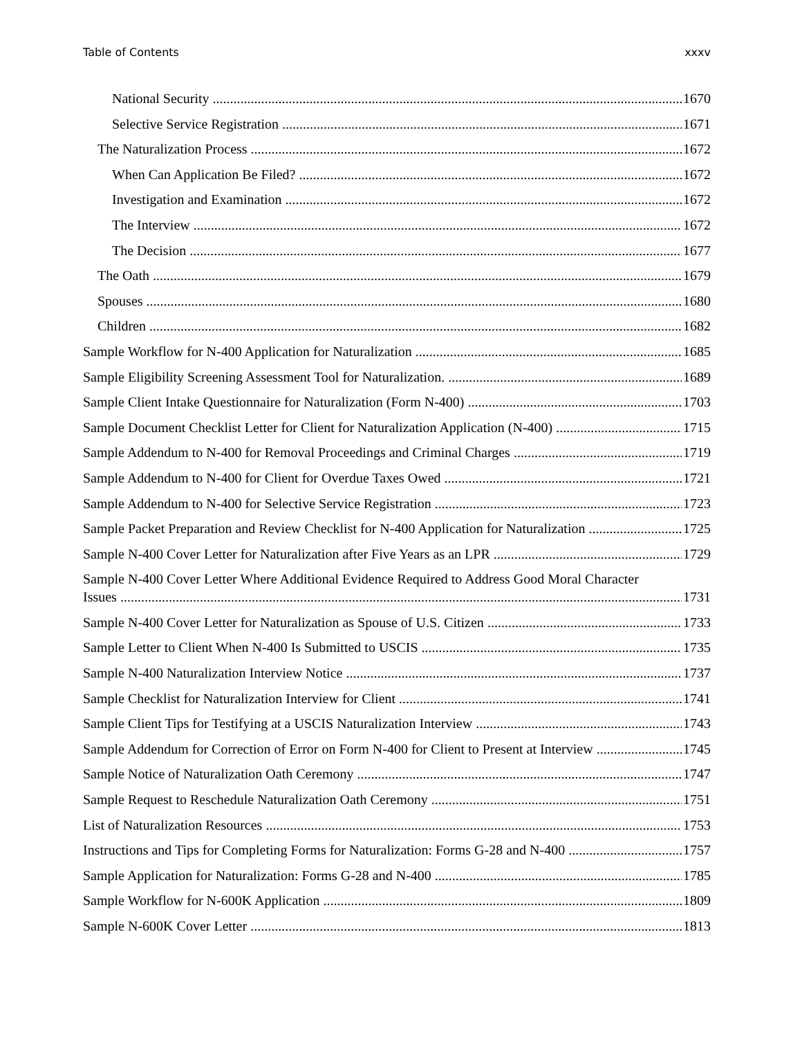Table of Contents xxxv
National Security 1670
Selective Service Registration 1671
The Naturalization Process 1672
When Can Application Be Filed? 1672
Investigation and Examination 1672
The Interview 1672
The Decision 1677
The Oath 1679
Spouses 1680
Children 1682
Sample Workflow for N-400 Application for Naturalization 1685
Sample Eligibility Screening Assessment Tool for Naturalization. 1689
Sample Client Intake Questionnaire for Naturalization (Form N-400) 1703
Sample Document Checklist Letter for Client for Naturalization Application (N-400) 1715
Sample Addendum to N-400 for Removal Proceedings and Criminal Charges 1719
Sample Addendum to N-400 for Client for Overdue Taxes Owed 1721
Sample Addendum to N-400 for Selective Service Registration 1723
Sample Packet Preparation and Review Checklist for N-400 Application for Naturalization 1725
Sample N-400 Cover Letter for Naturalization after Five Years as an LPR 1729
Sample N-400 Cover Letter Where Additional Evidence Required to Address Good Moral Character
Issues 1731
Sample N-400 Cover Letter for Naturalization as Spouse of U.S. Citizen 1733
Sample Letter to Client When N-400 Is Submitted to USCIS 1735
Sample N-400 Naturalization Interview Notice 1737
Sample Checklist for Naturalization Interview for Client 1741
Sample Client Tips for Testifying at a USCIS Naturalization Interview 1743
Sample Addendum for Correction of Error on Form N-400 for Client to Present at Interview 1745
Sample Notice of Naturalization Oath Ceremony 1747
Sample Request to Reschedule Naturalization Oath Ceremony 1751
List of Naturalization Resources 1753
Instructions and Tips for Completing Forms for Naturalization: Forms G-28 and N-400 1757
Sample Application for Naturalization: Forms G-28 and N-400 1785
Sample Workflow for N-600K Application 1809
Sample N-600K Cover Letter 1813